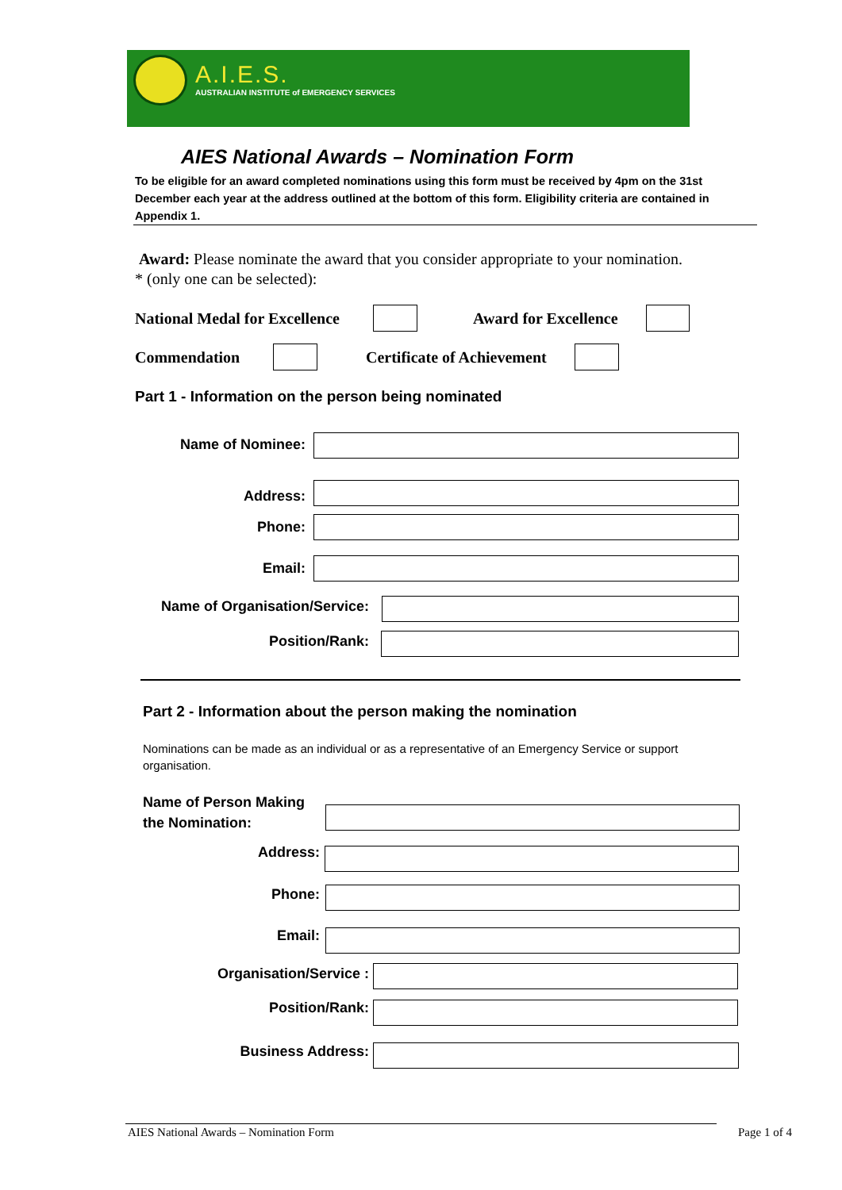A.I.E.S.
AUSTRALIAN INSTITUTE of EMERGENCY SERVICES
AIES National Awards – Nomination Form
To be eligible for an award completed nominations using this form must be received by 4pm on the 31st December each year at the address outlined at the bottom of this form. Eligibility criteria are contained in Appendix 1.
Award: Please nominate the award that you consider appropriate to your nomination.
* (only one can be selected):
National Medal for Excellence Award for Excellence
Commendation Certificate of Achievement
Part 1 - Information on the person being nominated
Name of Nominee:
Address:
Phone:
Email:
Name of Organisation/Service:
Position/Rank:
Part 2 - Information about the person making the nomination
Nominations can be made as an individual or as a representative of an Emergency Service or support organisation.
Name of Person Making
the Nomination:
Address:
Phone:
Email:
Organisation/Service :
Position/Rank:
Business Address:
AIES National Awards – Nomination Form
Page 1 of 4